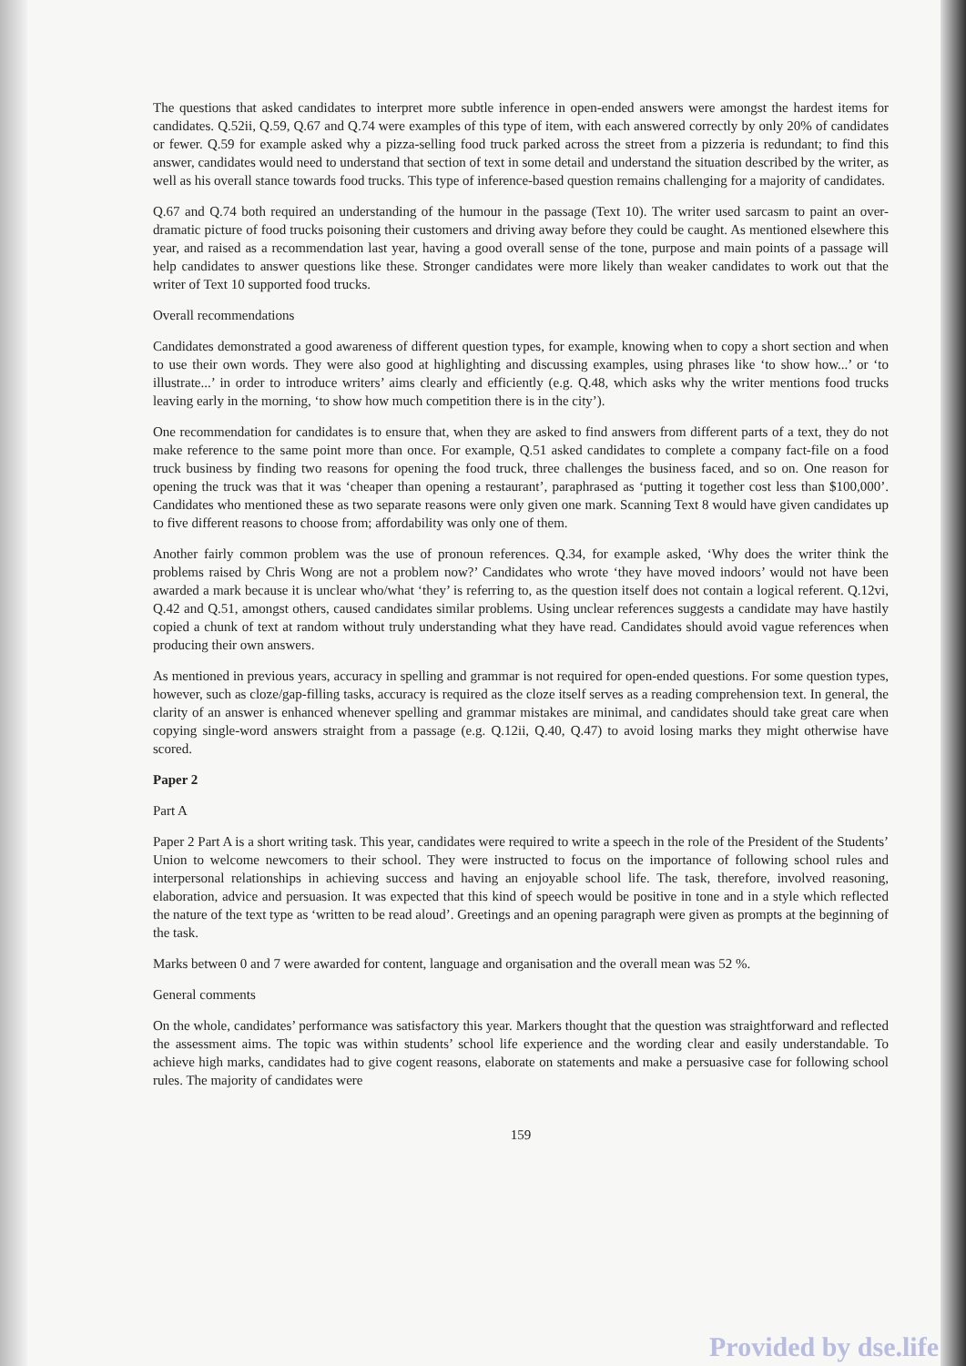The questions that asked candidates to interpret more subtle inference in open-ended answers were amongst the hardest items for candidates. Q.52ii, Q.59, Q.67 and Q.74 were examples of this type of item, with each answered correctly by only 20% of candidates or fewer. Q.59 for example asked why a pizza-selling food truck parked across the street from a pizzeria is redundant; to find this answer, candidates would need to understand that section of text in some detail and understand the situation described by the writer, as well as his overall stance towards food trucks. This type of inference-based question remains challenging for a majority of candidates.
Q.67 and Q.74 both required an understanding of the humour in the passage (Text 10). The writer used sarcasm to paint an over-dramatic picture of food trucks poisoning their customers and driving away before they could be caught. As mentioned elsewhere this year, and raised as a recommendation last year, having a good overall sense of the tone, purpose and main points of a passage will help candidates to answer questions like these. Stronger candidates were more likely than weaker candidates to work out that the writer of Text 10 supported food trucks.
Overall recommendations
Candidates demonstrated a good awareness of different question types, for example, knowing when to copy a short section and when to use their own words. They were also good at highlighting and discussing examples, using phrases like ‘to show how...’ or ‘to illustrate...’ in order to introduce writers’ aims clearly and efficiently (e.g. Q.48, which asks why the writer mentions food trucks leaving early in the morning, ‘to show how much competition there is in the city’).
One recommendation for candidates is to ensure that, when they are asked to find answers from different parts of a text, they do not make reference to the same point more than once. For example, Q.51 asked candidates to complete a company fact-file on a food truck business by finding two reasons for opening the food truck, three challenges the business faced, and so on. One reason for opening the truck was that it was ‘cheaper than opening a restaurant’, paraphrased as ‘putting it together cost less than $100,000’. Candidates who mentioned these as two separate reasons were only given one mark. Scanning Text 8 would have given candidates up to five different reasons to choose from; affordability was only one of them.
Another fairly common problem was the use of pronoun references. Q.34, for example asked, ‘Why does the writer think the problems raised by Chris Wong are not a problem now?’ Candidates who wrote ‘they have moved indoors’ would not have been awarded a mark because it is unclear who/what ‘they’ is referring to, as the question itself does not contain a logical referent. Q.12vi, Q.42 and Q.51, amongst others, caused candidates similar problems. Using unclear references suggests a candidate may have hastily copied a chunk of text at random without truly understanding what they have read. Candidates should avoid vague references when producing their own answers.
As mentioned in previous years, accuracy in spelling and grammar is not required for open-ended questions. For some question types, however, such as cloze/gap-filling tasks, accuracy is required as the cloze itself serves as a reading comprehension text. In general, the clarity of an answer is enhanced whenever spelling and grammar mistakes are minimal, and candidates should take great care when copying single-word answers straight from a passage (e.g. Q.12ii, Q.40, Q.47) to avoid losing marks they might otherwise have scored.
Paper 2
Part A
Paper 2 Part A is a short writing task. This year, candidates were required to write a speech in the role of the President of the Students’ Union to welcome newcomers to their school. They were instructed to focus on the importance of following school rules and interpersonal relationships in achieving success and having an enjoyable school life. The task, therefore, involved reasoning, elaboration, advice and persuasion. It was expected that this kind of speech would be positive in tone and in a style which reflected the nature of the text type as ‘written to be read aloud’. Greetings and an opening paragraph were given as prompts at the beginning of the task.
Marks between 0 and 7 were awarded for content, language and organisation and the overall mean was 52 %.
General comments
On the whole, candidates’ performance was satisfactory this year. Markers thought that the question was straightforward and reflected the assessment aims. The topic was within students’ school life experience and the wording clear and easily understandable. To achieve high marks, candidates had to give cogent reasons, elaborate on statements and make a persuasive case for following school rules. The majority of candidates were
159
Provided by dse.life